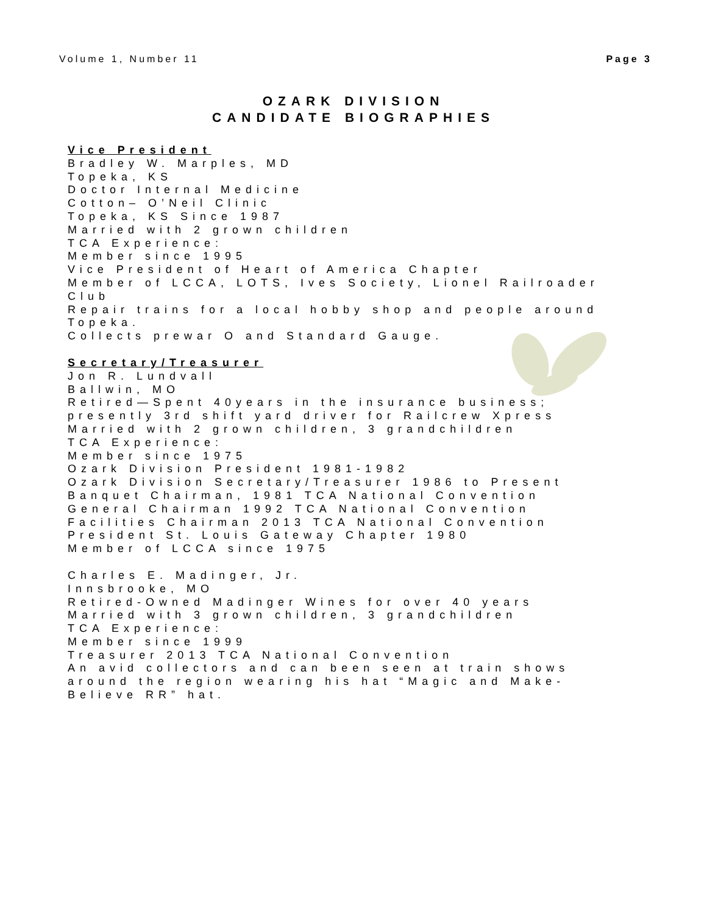Volume 1, Number 11 Page 3
OZARK DIVISION
CANDIDATE BIOGRAPHIES
Vice President
Bradley W. Marples, MD
Topeka, KS
Doctor Internal Medicine
Cotton– O’Neil Clinic
Topeka, KS Since 1987
Married with 2 grown children
TCA Experience:
Member since 1995
Vice President of Heart of America Chapter
Member of LCCA, LOTS, Ives Society, Lionel Railroader Club
Repair trains for a local hobby shop and people around Topeka.
Collects prewar O and Standard Gauge.
Secretary/Treasurer
Jon R. Lundvall
Ballwin, MO
Retired—Spent 40years in the insurance business; presently 3rd shift yard driver for Railcrew Xpress
Married with 2 grown children, 3 grandchildren
TCA Experience:
Member since 1975
Ozark Division President 1981-1982
Ozark Division Secretary/Treasurer 1986 to Present
Banquet Chairman, 1981 TCA National Convention
General Chairman 1992 TCA National Convention
Facilities Chairman 2013 TCA National Convention
President St. Louis Gateway Chapter 1980
Member of LCCA since 1975
Charles E. Madinger, Jr.
Innsbrooke, MO
Retired-Owned Madinger Wines for over 40 years
Married with 3 grown children, 3 grandchildren
TCA Experience:
Member since 1999
Treasurer 2013 TCA National Convention
An avid collectors and can been seen at train shows around the region wearing his hat “Magic and Make-Believe RR” hat.